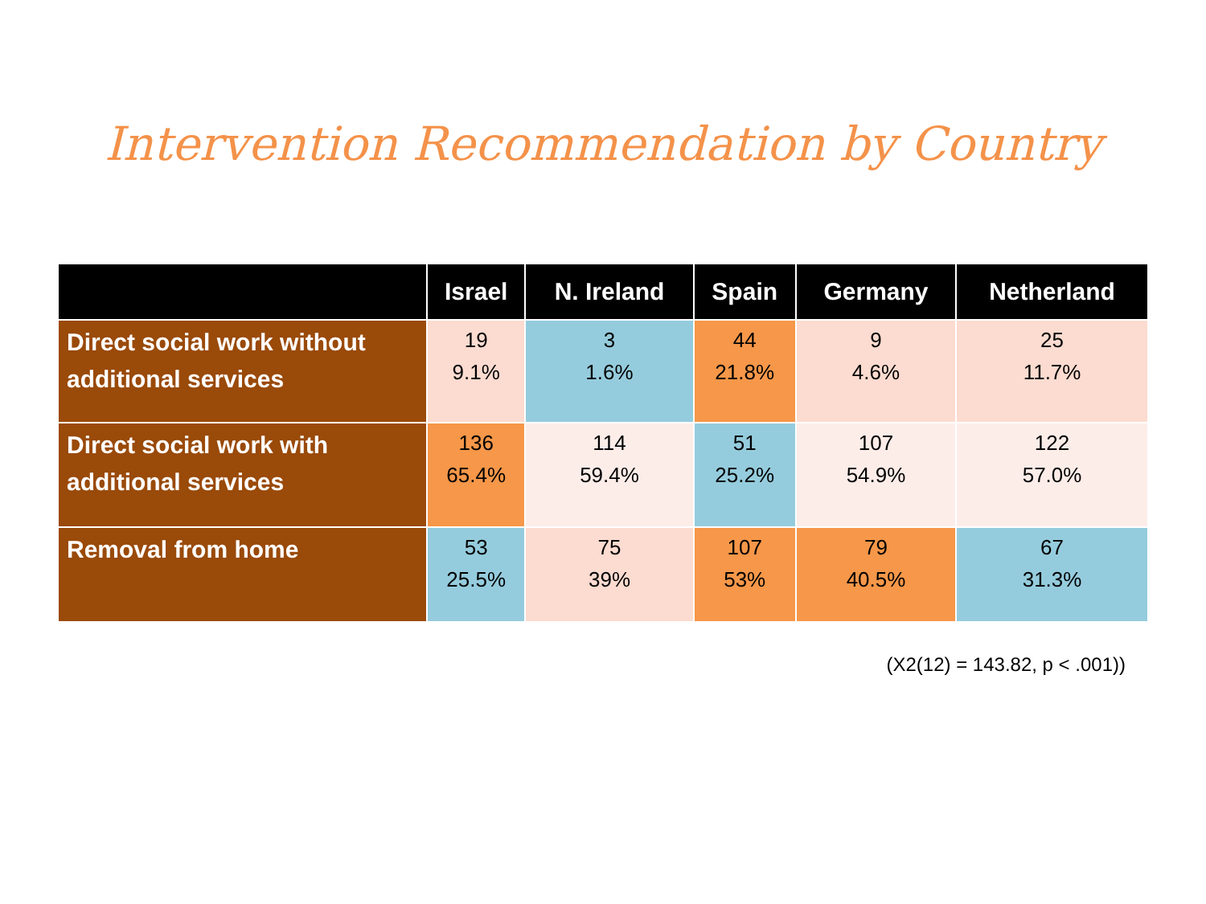Intervention Recommendation by Country
| | Israel | N. Ireland | Spain | Germany | Netherland |
| --- | --- | --- | --- | --- | --- |
| Direct social work without additional services | 19 9.1% | 3 1.6% | 44 21.8% | 9 4.6% | 25 11.7% |
| Direct social work with additional services | 136 65.4% | 114 59.4% | 51 25.2% | 107 54.9% | 122 57.0% |
| Removal from home | 53 25.5% | 75 39% | 107 53% | 79 40.5% | 67 31.3% |
(X2(12) = 143.82, p < .001))